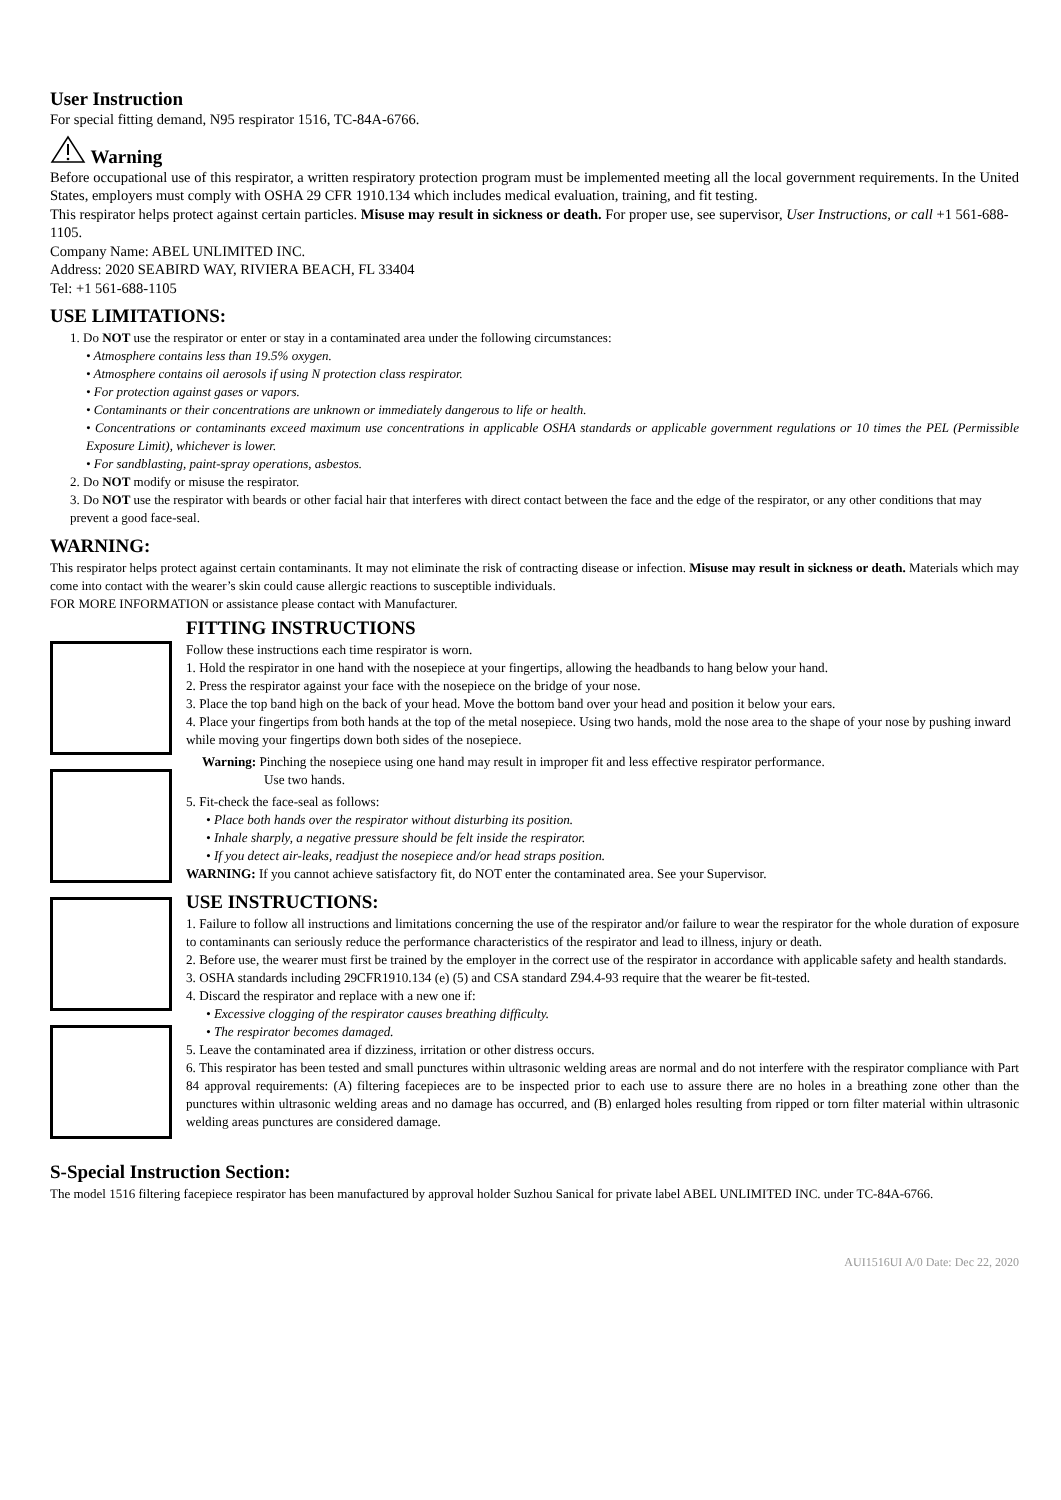User Instruction
For special fitting demand, N95 respirator 1516, TC-84A-6766.
Warning
Before occupational use of this respirator, a written respiratory protection program must be implemented meeting all the local government requirements. In the United States, employers must comply with OSHA 29 CFR 1910.134 which includes medical evaluation, training, and fit testing.
This respirator helps protect against certain particles. Misuse may result in sickness or death. For proper use, see supervisor, User Instructions, or call +1 561-688-1105.
Company Name: ABEL UNLIMITED INC.
Address: 2020 SEABIRD WAY, RIVIERA BEACH, FL 33404
Tel: +1 561-688-1105
USE LIMITATIONS:
1. Do NOT use the respirator or enter or stay in a contaminated area under the following circumstances:
• Atmosphere contains less than 19.5% oxygen.
• Atmosphere contains oil aerosols if using N protection class respirator.
• For protection against gases or vapors.
• Contaminants or their concentrations are unknown or immediately dangerous to life or health.
• Concentrations or contaminants exceed maximum use concentrations in applicable OSHA standards or applicable government regulations or 10 times the PEL (Permissible Exposure Limit), whichever is lower.
• For sandblasting, paint-spray operations, asbestos.
2. Do NOT modify or misuse the respirator.
3. Do NOT use the respirator with beards or other facial hair that interferes with direct contact between the face and the edge of the respirator, or any other conditions that may prevent a good face-seal.
WARNING:
This respirator helps protect against certain contaminants. It may not eliminate the risk of contracting disease or infection. Misuse may result in sickness or death. Materials which may come into contact with the wearer’s skin could cause allergic reactions to susceptible individuals.
FOR MORE INFORMATION or assistance please contact with Manufacturer.
FITTING INSTRUCTIONS
Follow these instructions each time respirator is worn.
1. Hold the respirator in one hand with the nosepiece at your fingertips, allowing the headbands to hang below your hand.
2. Press the respirator against your face with the nosepiece on the bridge of your nose.
3. Place the top band high on the back of your head. Move the bottom band over your head and position it below your ears.
4. Place your fingertips from both hands at the top of the metal nosepiece. Using two hands, mold the nose area to the shape of your nose by pushing inward while moving your fingertips down both sides of the nosepiece.
Warning: Pinching the nosepiece using one hand may result in improper fit and less effective respirator performance.
Use two hands.
5. Fit-check the face-seal as follows:
• Place both hands over the respirator without disturbing its position.
• Inhale sharply, a negative pressure should be felt inside the respirator.
• If you detect air-leaks, readjust the nosepiece and/or head straps position.
WARNING: If you cannot achieve satisfactory fit, do NOT enter the contaminated area. See your Supervisor.
USE INSTRUCTIONS:
1. Failure to follow all instructions and limitations concerning the use of the respirator and/or failure to wear the respirator for the whole duration of exposure to contaminants can seriously reduce the performance characteristics of the respirator and lead to illness, injury or death.
2. Before use, the wearer must first be trained by the employer in the correct use of the respirator in accordance with applicable safety and health standards.
3. OSHA standards including 29CFR1910.134 (e) (5) and CSA standard Z94.4-93 require that the wearer be fit-tested.
4. Discard the respirator and replace with a new one if:
• Excessive clogging of the respirator causes breathing difficulty.
• The respirator becomes damaged.
5. Leave the contaminated area if dizziness, irritation or other distress occurs.
6. This respirator has been tested and small punctures within ultrasonic welding areas are normal and do not interfere with the respirator compliance with Part 84 approval requirements: (A) filtering facepieces are to be inspected prior to each use to assure there are no holes in a breathing zone other than the punctures within ultrasonic welding areas and no damage has occurred, and (B) enlarged holes resulting from ripped or torn filter material within ultrasonic welding areas punctures are considered damage.
S-Special Instruction Section:
The model 1516 filtering facepiece respirator has been manufactured by approval holder Suzhou Sanical for private label ABEL UNLIMITED INC. under TC-84A-6766.
AUI1516UI A/0 Date: Dec 22, 2020